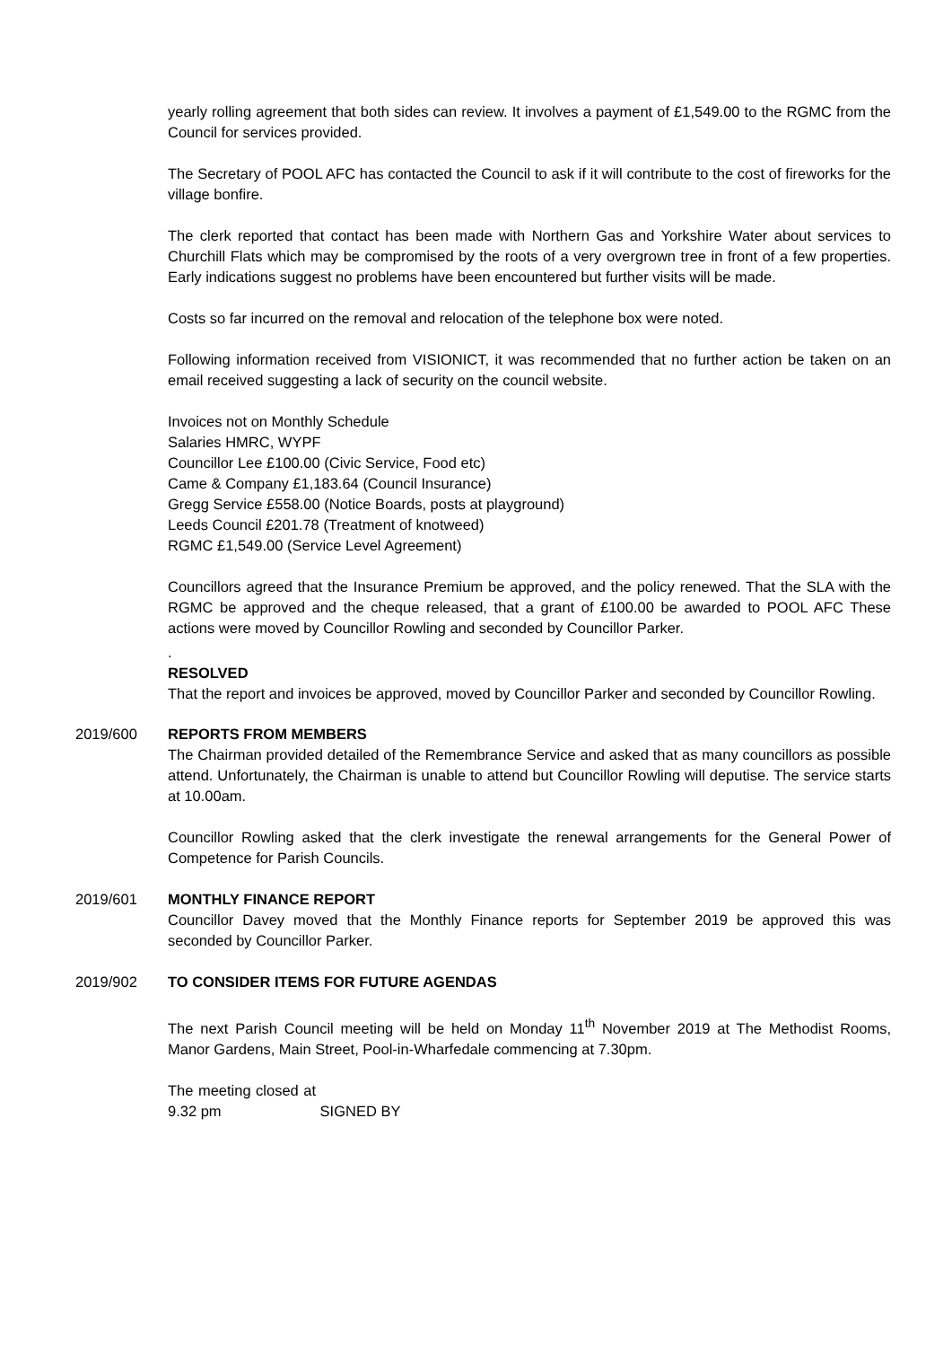yearly rolling agreement that both sides can review. It involves a payment of £1,549.00 to the RGMC from the Council for services provided.
The Secretary of POOL AFC has contacted the Council to ask if it will contribute to the cost of fireworks for the village bonfire.
The clerk reported that contact has been made with Northern Gas and Yorkshire Water about services to Churchill Flats which may be compromised by the roots of a very overgrown tree in front of a few properties. Early indications suggest no problems have been encountered but further visits will be made.
Costs so far incurred on the removal and relocation of the telephone box were noted.
Following information received from VISIONICT, it was recommended that no further action be taken on an email received suggesting a lack of security on the council website.
Invoices not on Monthly Schedule
Salaries HMRC, WYPF
Councillor Lee £100.00 (Civic Service, Food etc)
Came & Company £1,183.64 (Council Insurance)
Gregg Service £558.00 (Notice Boards, posts at playground)
Leeds Council £201.78 (Treatment of knotweed)
RGMC £1,549.00 (Service Level Agreement)
Councillors agreed that the Insurance Premium be approved, and the policy renewed. That the SLA with the RGMC be approved and the cheque released, that a grant of £100.00 be awarded to POOL AFC These actions were moved by Councillor Rowling and seconded by Councillor Parker.
.
RESOLVED
That the report and invoices be approved, moved by Councillor Parker and seconded by Councillor Rowling.
2019/600 REPORTS FROM MEMBERS
The Chairman provided detailed of the Remembrance Service and asked that as many councillors as possible attend. Unfortunately, the Chairman is unable to attend but Councillor Rowling will deputise. The service starts at 10.00am.
Councillor Rowling asked that the clerk investigate the renewal arrangements for the General Power of Competence for Parish Councils.
2019/601 MONTHLY FINANCE REPORT
Councillor Davey moved that the Monthly Finance reports for September 2019 be approved this was seconded by Councillor Parker.
2019/902 TO CONSIDER ITEMS FOR FUTURE AGENDAS
The next Parish Council meeting will be held on Monday 11<sup>th</sup> November 2019 at The Methodist Rooms, Manor Gardens, Main Street, Pool-in-Wharfedale commencing at 7.30pm.
The meeting closed at 9.32 pm SIGNED BY